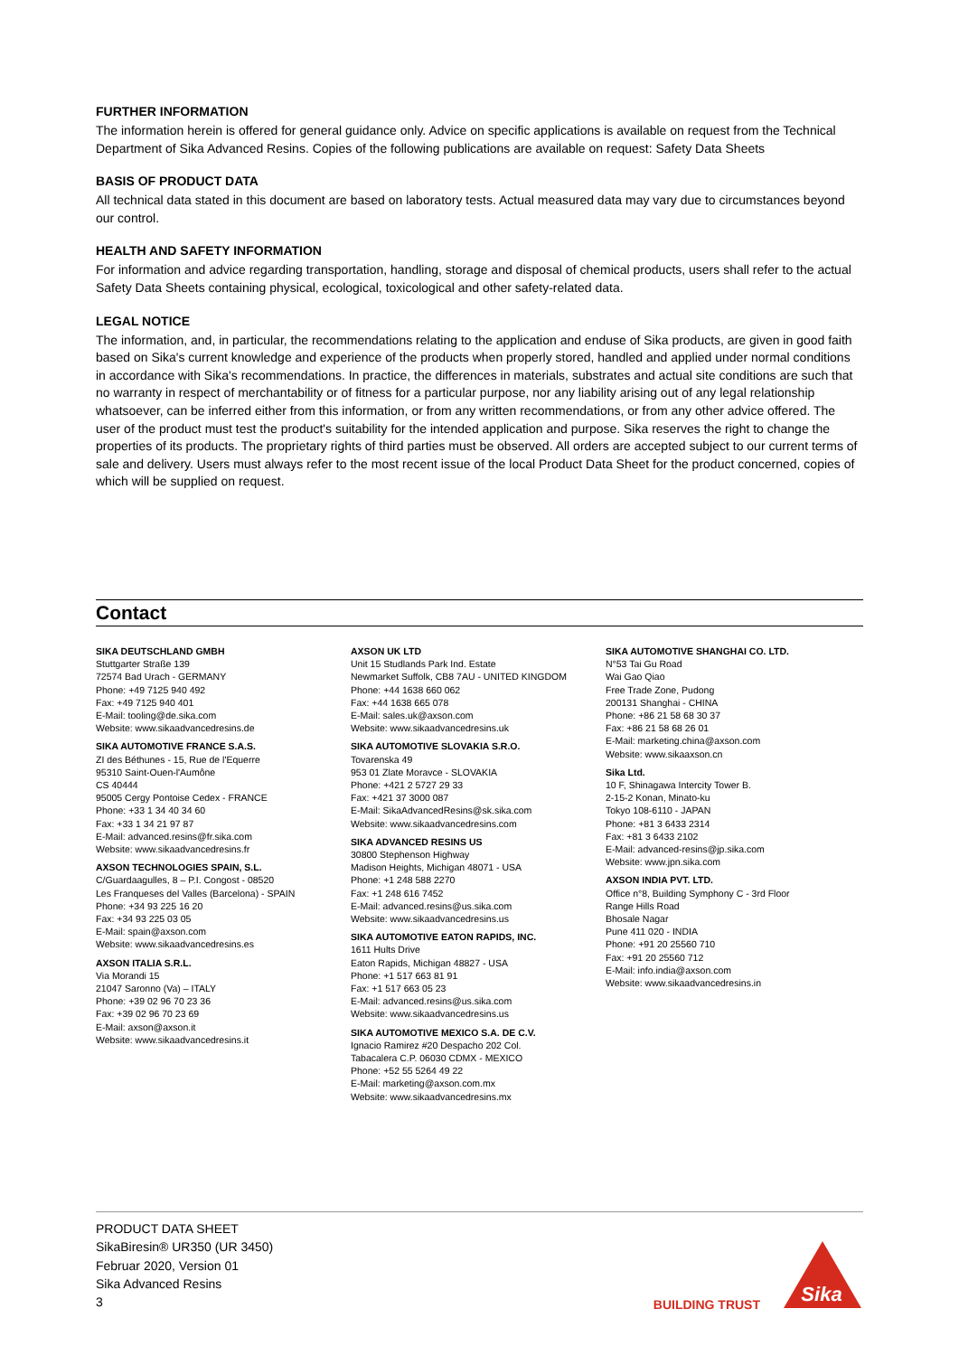FURTHER INFORMATION
The information herein is offered for general guidance only. Advice on specific applications is available on request from the Technical Department of Sika Advanced Resins. Copies of the following publications are available on request: Safety Data Sheets
BASIS OF PRODUCT DATA
All technical data stated in this document are based on laboratory tests. Actual measured data may vary due to circumstances beyond our control.
HEALTH AND SAFETY INFORMATION
For information and advice regarding transportation, handling, storage and disposal of chemical products, users shall refer to the actual Safety Data Sheets containing physical, ecological, toxicological and other safety-related data.
LEGAL NOTICE
The information, and, in particular, the recommendations relating to the application and enduse of Sika products, are given in good faith based on Sika's current knowledge and experience of the products when properly stored, handled and applied under normal conditions in accordance with Sika's recommendations. In practice, the differences in materials, substrates and actual site conditions are such that no warranty in respect of merchantability or of fitness for a particular purpose, nor any liability arising out of any legal relationship whatsoever, can be inferred either from this information, or from any written recommendations, or from any other advice offered. The user of the product must test the product's suitability for the intended application and purpose. Sika reserves the right to change the properties of its products. The proprietary rights of third parties must be observed. All orders are accepted subject to our current terms of sale and delivery. Users must always refer to the most recent issue of the local Product Data Sheet for the product concerned, copies of which will be supplied on request.
Contact
SIKA DEUTSCHLAND GMBH
Stuttgarter Straße 139
72574 Bad Urach - GERMANY
Phone: +49 7125 940 492
Fax: +49 7125 940 401
E-Mail: tooling@de.sika.com
Website: www.sikaadvancedresins.de
SIKA AUTOMOTIVE FRANCE S.A.S.
ZI des Béthunes - 15, Rue de l'Equerre
95310 Saint-Ouen-l'Aumône
CS 40444
95005 Cergy Pontoise Cedex - FRANCE
Phone: +33 1 34 40 34 60
Fax: +33 1 34 21 97 87
E-Mail: advanced.resins@fr.sika.com
Website: www.sikaadvancedresins.fr
AXSON TECHNOLOGIES SPAIN, S.L.
C/Guardaagulles, 8 – P.I. Congost - 08520
Les Franqueses del Valles (Barcelona) - SPAIN
Phone: +34 93 225 16 20
Fax: +34 93 225 03 05
E-Mail: spain@axson.com
Website: www.sikaadvancedresins.es
AXSON ITALIA S.R.L.
Via Morandi 15
21047 Saronno (Va) – ITALY
Phone: +39 02 96 70 23 36
Fax: +39 02 96 70 23 69
E-Mail: axson@axson.it
Website: www.sikaadvancedresins.it
AXSON UK LTD
Unit 15 Studlands Park Ind. Estate
Newmarket Suffolk, CB8 7AU - UNITED KINGDOM
Phone: +44 1638 660 062
Fax: +44 1638 665 078
E-Mail: sales.uk@axson.com
Website: www.sikaadvancedresins.uk
SIKA AUTOMOTIVE SLOVAKIA S.R.O.
Tovarenska 49
953 01 Zlate Moravce - SLOVAKIA
Phone: +421 2 5727 29 33
Fax: +421 37 3000 087
E-Mail: SikaAdvancedResins@sk.sika.com
Website: www.sikaadvancedresins.com
SIKA ADVANCED RESINS US
30800 Stephenson Highway
Madison Heights, Michigan 48071 - USA
Phone: +1 248 588 2270
Fax: +1 248 616 7452
E-Mail: advanced.resins@us.sika.com
Website: www.sikaadvancedresins.us
SIKA AUTOMOTIVE EATON RAPIDS, INC.
1611 Hults Drive
Eaton Rapids, Michigan 48827 - USA
Phone: +1 517 663 81 91
Fax: +1 517 663 05 23
E-Mail: advanced.resins@us.sika.com
Website: www.sikaadvancedresins.us
SIKA AUTOMOTIVE MEXICO S.A. DE C.V.
Ignacio Ramirez #20 Despacho 202 Col.
Tabacalera C.P. 06030 CDMX - MEXICO
Phone: +52 55 5264 49 22
E-Mail: marketing@axson.com.mx
Website: www.sikaadvancedresins.mx
SIKA AUTOMOTIVE SHANGHAI CO. LTD.
N°53 Tai Gu Road
Wai Gao Qiao
Free Trade Zone, Pudong
200131 Shanghai - CHINA
Phone: +86 21 58 68 30 37
Fax: +86 21 58 68 26 01
E-Mail: marketing.china@axson.com
Website: www.sikaaxson.cn
Sika Ltd.
10 F, Shinagawa Intercity Tower B.
2-15-2 Konan, Minato-ku
Tokyo 108-6110 - JAPAN
Phone: +81 3 6433 2314
Fax: +81 3 6433 2102
E-Mail: advanced-resins@jp.sika.com
Website: www.jpn.sika.com
AXSON INDIA PVT. LTD.
Office n°8, Building Symphony C - 3rd Floor
Range Hills Road
Bhosale Nagar
Pune 411 020 - INDIA
Phone: +91 20 25560 710
Fax: +91 20 25560 712
E-Mail: info.india@axson.com
Website: www.sikaadvancedresins.in
PRODUCT DATA SHEET
SikaBiresin® UR350 (UR 3450)
Februar 2020, Version 01
Sika Advanced Resins
3
BUILDING TRUST
Sika